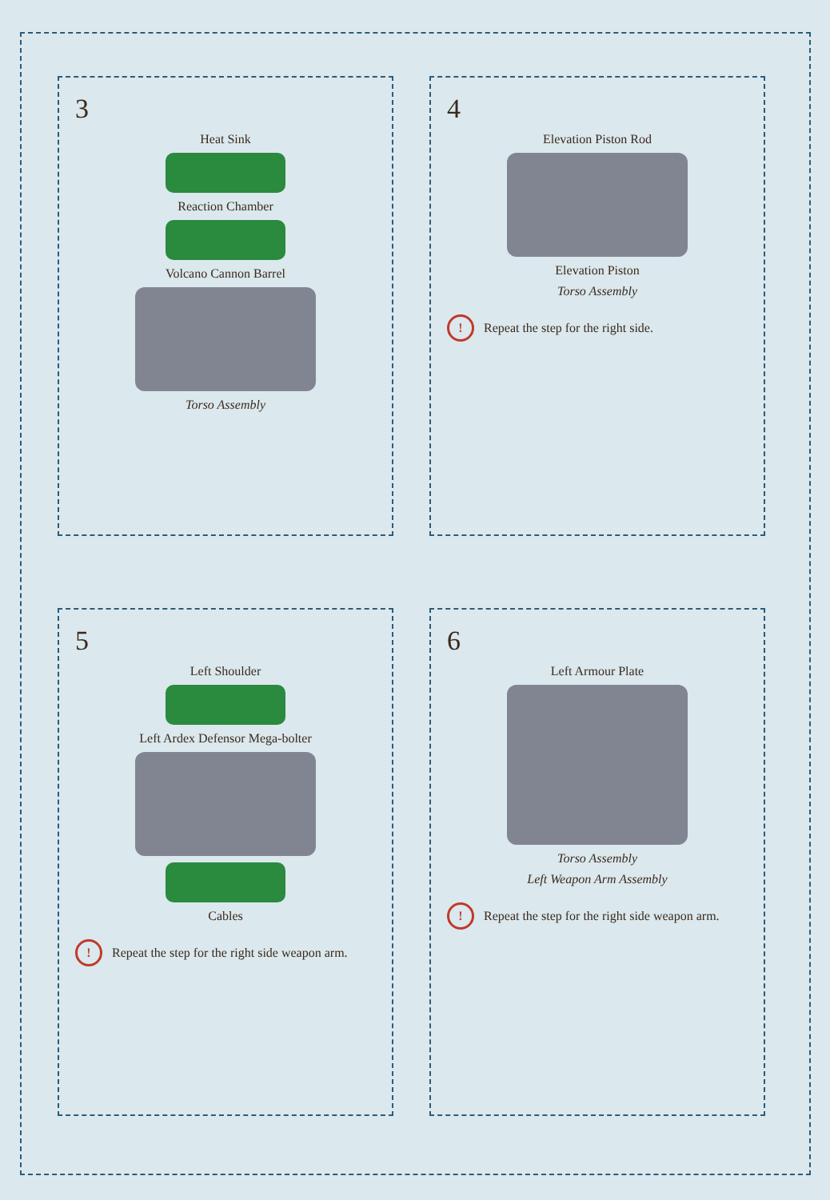3
Heat Sink
Reaction Chamber
Volcano Cannon Barrel
Torso Assembly
4
Elevation Piston Rod
Elevation Piston
Torso Assembly
! Repeat the step for the right side.
5
Left Shoulder
Left Ardex Defensor Mega-bolter
Cables
! Repeat the step for the right side weapon arm.
6
Left Armour Plate
Torso Assembly
Left Weapon Arm Assembly
! Repeat the step for the right side weapon arm.